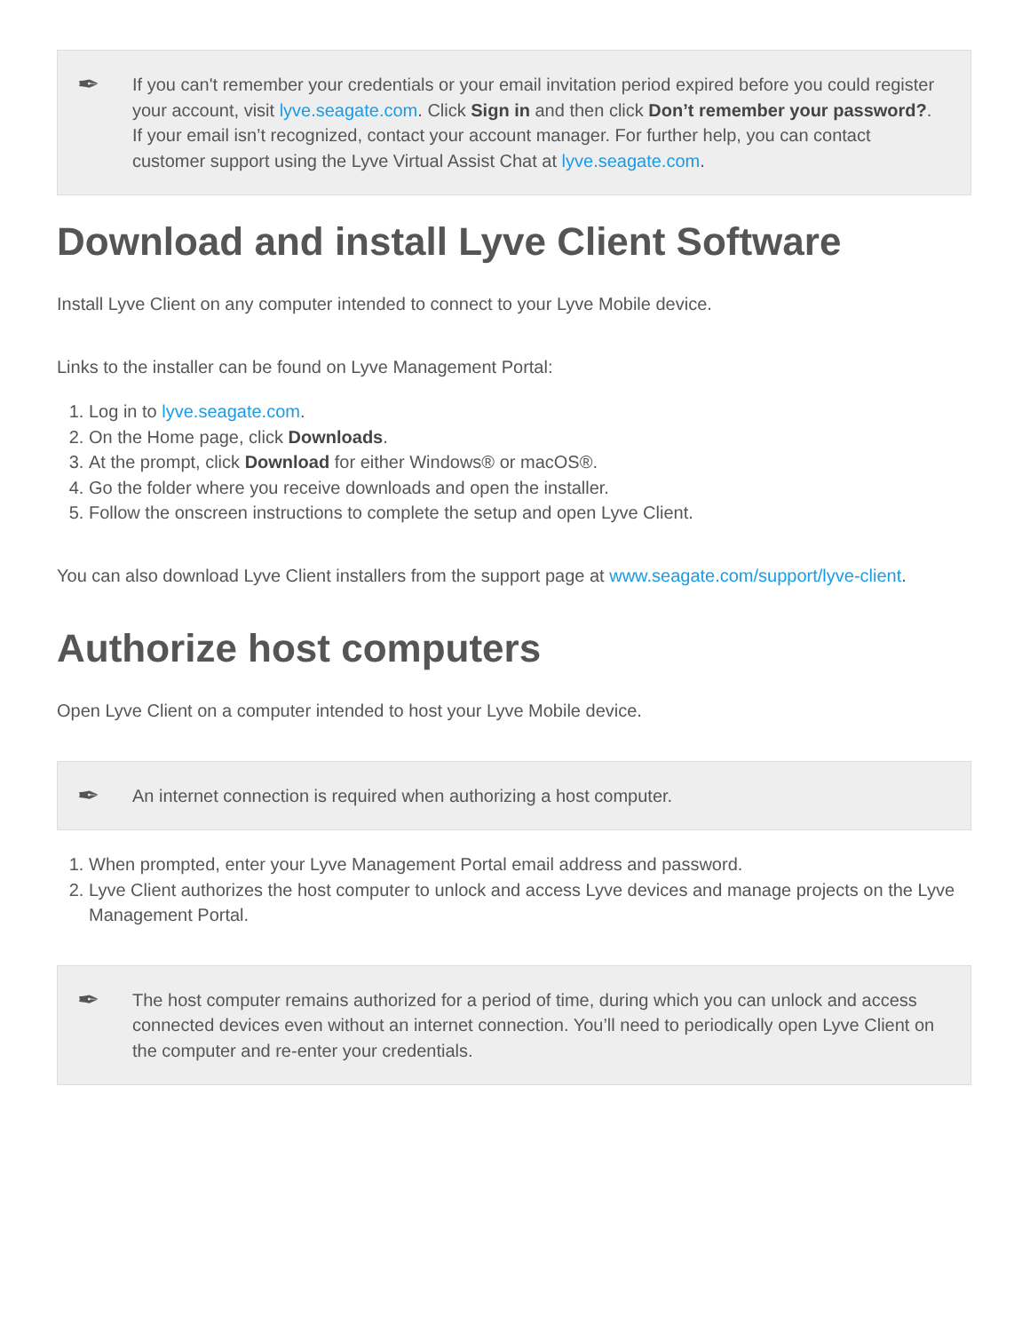✒
If you can't remember your credentials or your email invitation period expired before you could register your account, visit lyve.seagate.com. Click Sign in and then click Don’t remember your password?. If your email isn’t recognized, contact your account manager. For further help, you can contact customer support using the Lyve Virtual Assist Chat at lyve.seagate.com.
Download and install Lyve Client Software
Install Lyve Client on any computer intended to connect to your Lyve Mobile device.
Links to the installer can be found on Lyve Management Portal:
1. Log in to lyve.seagate.com.
2. On the Home page, click Downloads.
3. At the prompt, click Download for either Windows® or macOS®.
4. Go the folder where you receive downloads and open the installer.
5. Follow the onscreen instructions to complete the setup and open Lyve Client.
You can also download Lyve Client installers from the support page at www.seagate.com/support/lyve-client.
Authorize host computers
Open Lyve Client on a computer intended to host your Lyve Mobile device.
✒
An internet connection is required when authorizing a host computer.
1. When prompted, enter your Lyve Management Portal email address and password.
2. Lyve Client authorizes the host computer to unlock and access Lyve devices and manage projects on the Lyve Management Portal.
✒
The host computer remains authorized for a period of time, during which you can unlock and access connected devices even without an internet connection. You’ll need to periodically open Lyve Client on the computer and re-enter your credentials.